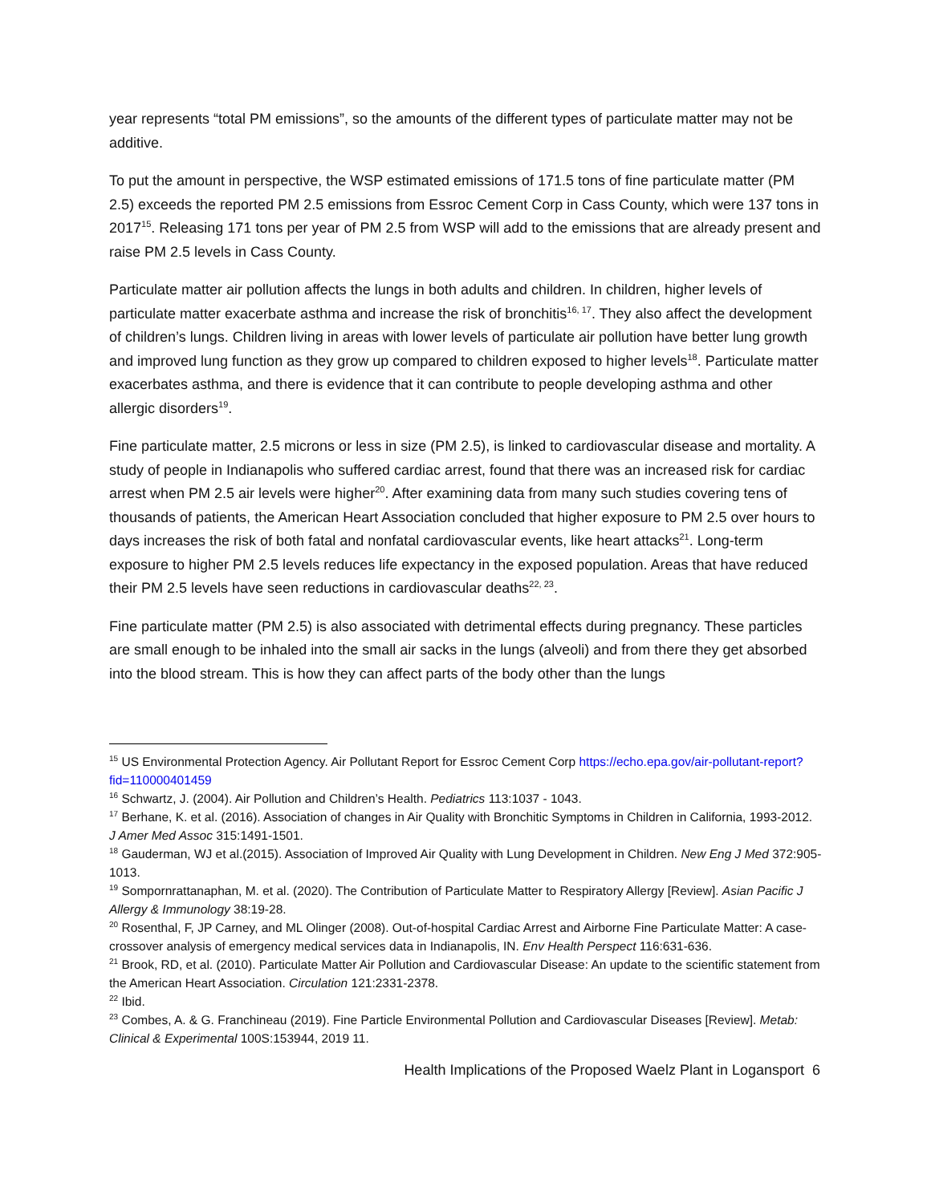year represents “total PM emissions”, so the amounts of the different types of particulate matter may not be additive.
To put the amount in perspective, the WSP estimated emissions of 171.5 tons of fine particulate matter (PM 2.5) exceeds the reported PM 2.5 emissions from Essroc Cement Corp in Cass County, which were 137 tons in 2017<sup>15</sup>. Releasing 171 tons per year of PM 2.5 from WSP will add to the emissions that are already present and raise PM 2.5 levels in Cass County.
Particulate matter air pollution affects the lungs in both adults and children. In children, higher levels of particulate matter exacerbate asthma and increase the risk of bronchitis<sup>16, 17</sup>. They also affect the development of children’s lungs. Children living in areas with lower levels of particulate air pollution have better lung growth and improved lung function as they grow up compared to children exposed to higher levels<sup>18</sup>. Particulate matter exacerbates asthma, and there is evidence that it can contribute to people developing asthma and other allergic disorders<sup>19</sup>.
Fine particulate matter, 2.5 microns or less in size (PM 2.5), is linked to cardiovascular disease and mortality. A study of people in Indianapolis who suffered cardiac arrest, found that there was an increased risk for cardiac arrest when PM 2.5 air levels were higher<sup>20</sup>. After examining data from many such studies covering tens of thousands of patients, the American Heart Association concluded that higher exposure to PM 2.5 over hours to days increases the risk of both fatal and nonfatal cardiovascular events, like heart attacks<sup>21</sup>. Long-term exposure to higher PM 2.5 levels reduces life expectancy in the exposed population. Areas that have reduced their PM 2.5 levels have seen reductions in cardiovascular deaths<sup>22, 23</sup>.
Fine particulate matter (PM 2.5) is also associated with detrimental effects during pregnancy. These particles are small enough to be inhaled into the small air sacks in the lungs (alveoli) and from there they get absorbed into the blood stream. This is how they can affect parts of the body other than the lungs
<sup>15</sup> US Environmental Protection Agency. Air Pollutant Report for Essroc Cement Corp https://echo.epa.gov/air-pollutant-report?fid=110000401459
<sup>16</sup> Schwartz, J. (2004). Air Pollution and Children’s Health. Pediatrics 113:1037 - 1043.
<sup>17</sup> Berhane, K. et al. (2016). Association of changes in Air Quality with Bronchitic Symptoms in Children in California, 1993-2012. J Amer Med Assoc 315:1491-1501.
<sup>18</sup> Gauderman, WJ et al.(2015). Association of Improved Air Quality with Lung Development in Children. New Eng J Med 372:905-1013.
<sup>19</sup> Sompornrattanaphan, M. et al. (2020). The Contribution of Particulate Matter to Respiratory Allergy [Review]. Asian Pacific J Allergy & Immunology 38:19-28.
<sup>20</sup> Rosenthal, F, JP Carney, and ML Olinger (2008). Out-of-hospital Cardiac Arrest and Airborne Fine Particulate Matter: A case-crossover analysis of emergency medical services data in Indianapolis, IN. Env Health Perspect 116:631-636.
<sup>21</sup> Brook, RD, et al. (2010). Particulate Matter Air Pollution and Cardiovascular Disease: An update to the scientific statement from the American Heart Association. Circulation 121:2331-2378.
<sup>22</sup> Ibid.
<sup>23</sup> Combes, A. & G. Franchineau (2019). Fine Particle Environmental Pollution and Cardiovascular Diseases [Review]. Metab: Clinical & Experimental 100S:153944, 2019 11.
Health Implications of the Proposed Waelz Plant in Logansport 6